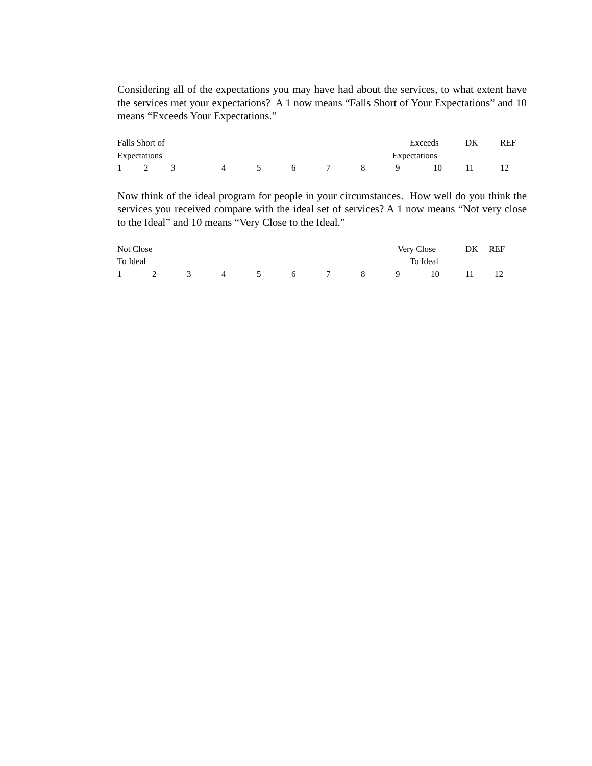Considering all of the expectations you may have had about the services, to what extent have the services met your expectations? A 1 now means “Falls Short of Your Expectations” and 10 means “Exceeds Your Expectations.”
Falls Short of Exceeds DK REF
Expectations Expectations
1 2 3 4 5 6 7 8 9 10 11 12
Now think of the ideal program for people in your circumstances. How well do you think the services you received compare with the ideal set of services? A 1 now means “Not very close to the Ideal” and 10 means “Very Close to the Ideal.”
Not Close Very Close DK REF
To Ideal To Ideal
1 2 3 4 5 6 7 8 9 10 11 12